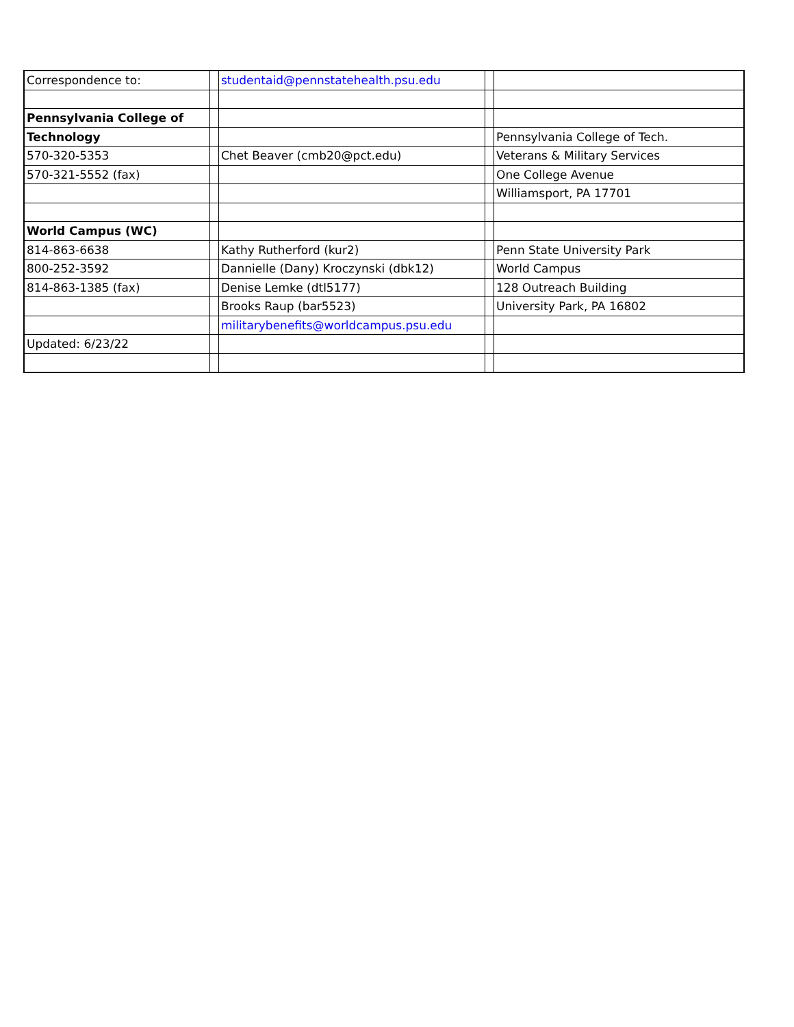| Correspondence to: | | studentaid@pennstatehealth.psu.edu | | |
| Pennsylvania College of | | | | |
| Technology | | | | Pennsylvania College of Tech. |
| 570-320-5353 | | Chet Beaver (cmb20@pct.edu) | | Veterans & Military Services |
| 570-321-5552 (fax) | | | | One College Avenue |
| | | | | Williamsport, PA 17701 |
| World Campus (WC) | | | | |
| 814-863-6638 | | Kathy Rutherford (kur2) | | Penn State University Park |
| 800-252-3592 | | Dannielle (Dany) Kroczynski (dbk12) | | World Campus |
| 814-863-1385 (fax) | | Denise Lemke (dtl5177) | | 128 Outreach Building |
| | | Brooks Raup (bar5523) | | University Park, PA 16802 |
| | | militarybenefits@worldcampus.psu.edu | | |
| Updated: 6/23/22 | | | | |